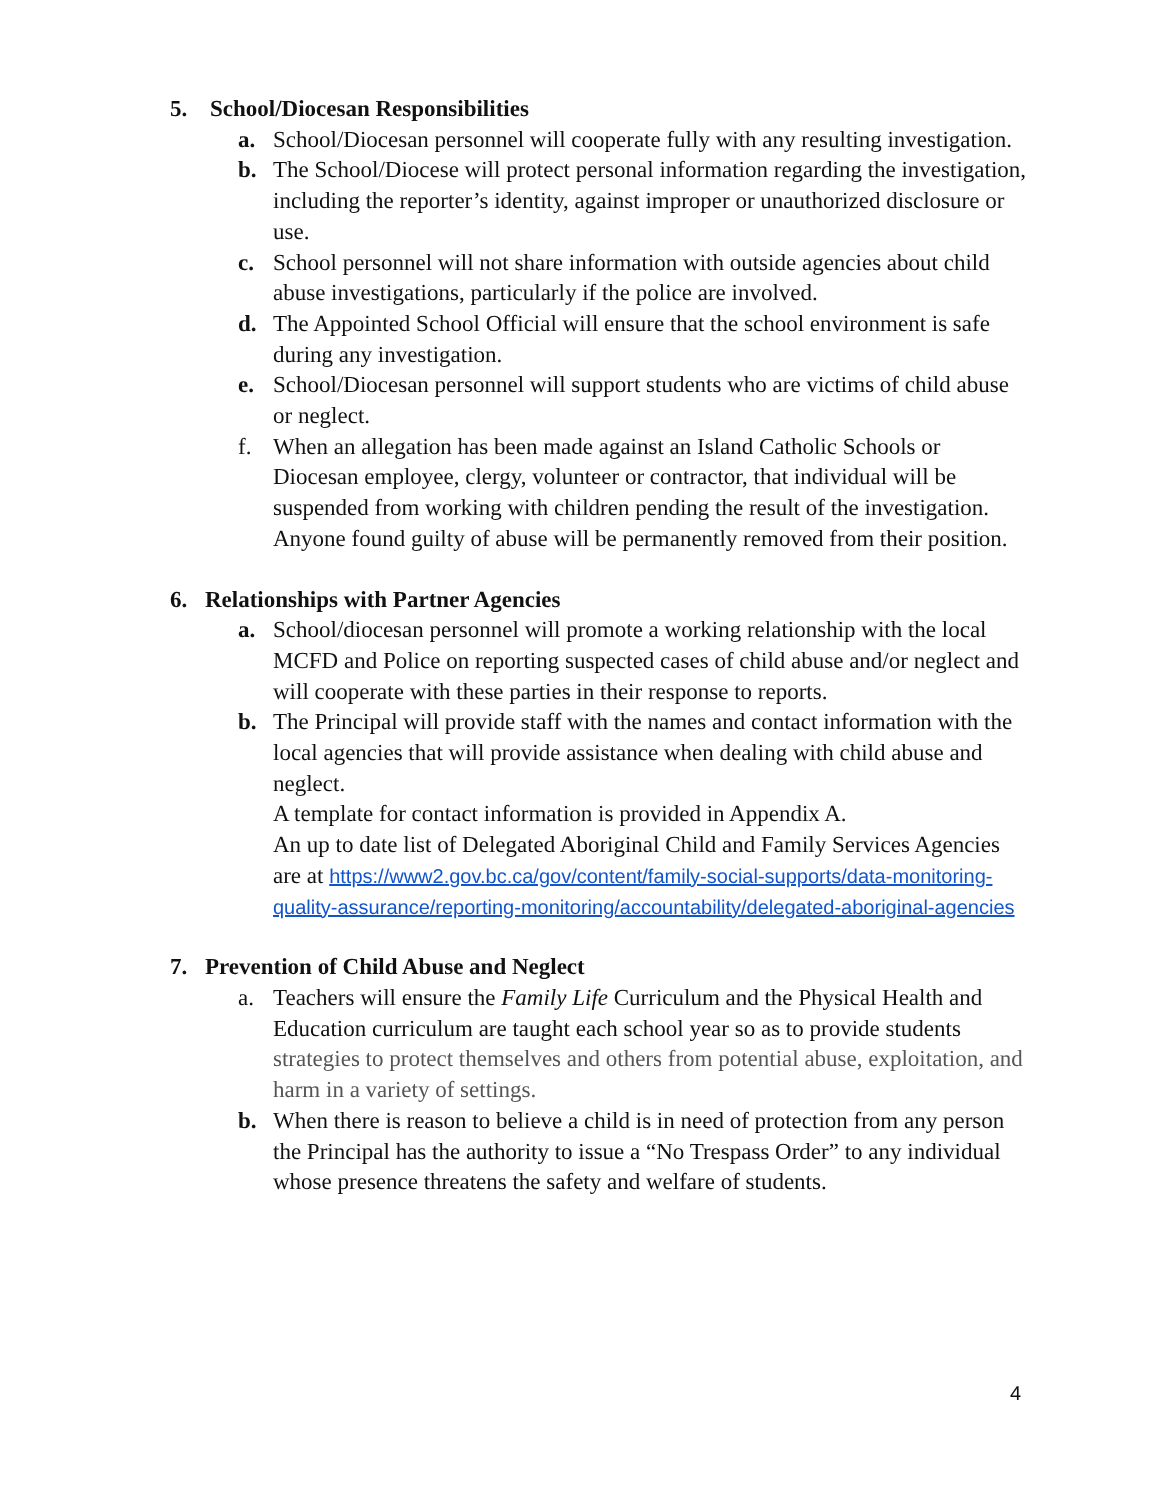5. School/Diocesan Responsibilities
a. School/Diocesan personnel will cooperate fully with any resulting investigation.
b. The School/Diocese will protect personal information regarding the investigation, including the reporter’s identity, against improper or unauthorized disclosure or use.
c. School personnel will not share information with outside agencies about child abuse investigations, particularly if the police are involved.
d. The Appointed School Official will ensure that the school environment is safe during any investigation.
e. School/Diocesan personnel will support students who are victims of child abuse or neglect.
f. When an allegation has been made against an Island Catholic Schools or Diocesan employee, clergy, volunteer or contractor, that individual will be suspended from working with children pending the result of the investigation. Anyone found guilty of abuse will be permanently removed from their position.
6. Relationships with Partner Agencies
a. School/diocesan personnel will promote a working relationship with the local MCFD and Police on reporting suspected cases of child abuse and/or neglect and will cooperate with these parties in their response to reports.
b. The Principal will provide staff with the names and contact information with the local agencies that will provide assistance when dealing with child abuse and neglect.
A template for contact information is provided in Appendix A.
An up to date list of Delegated Aboriginal Child and Family Services Agencies are at https://www2.gov.bc.ca/gov/content/family-social-supports/data-monitoring-quality-assurance/reporting-monitoring/accountability/delegated-aboriginal-agencies
7. Prevention of Child Abuse and Neglect
a. Teachers will ensure the Family Life Curriculum and the Physical Health and Education curriculum are taught each school year so as to provide students strategies to protect themselves and others from potential abuse, exploitation, and harm in a variety of settings.
b. When there is reason to believe a child is in need of protection from any person the Principal has the authority to issue a “No Trespass Order” to any individual whose presence threatens the safety and welfare of students.
4